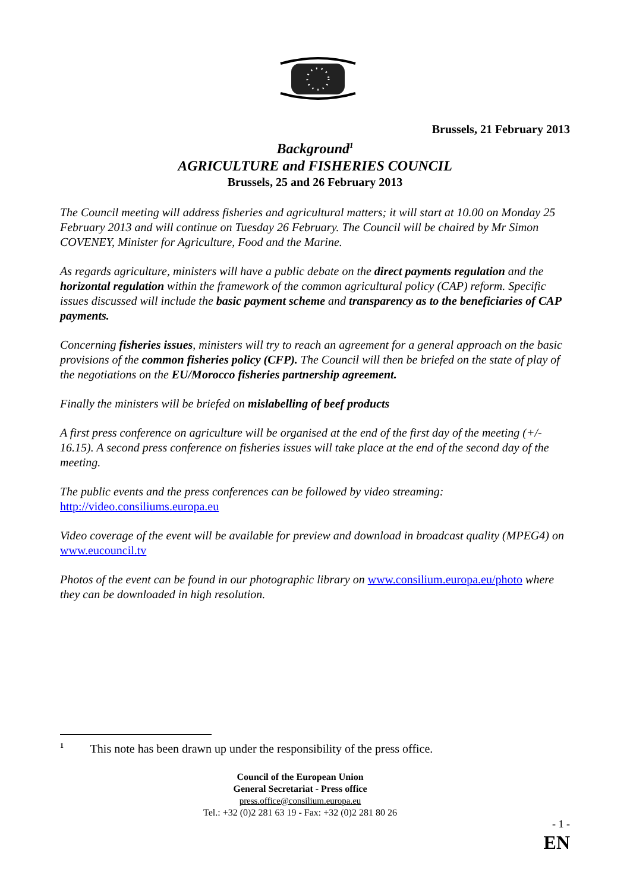Brussels, 21 February 2013
Background<sup>1</sup>
AGRICULTURE and FISHERIES COUNCIL
Brussels, 25 and 26 February 2013
The Council meeting will address fisheries and agricultural matters; it will start at 10.00 on Monday 25 February 2013 and will continue on Tuesday 26 February. The Council will be chaired by Mr Simon COVENEY, Minister for Agriculture, Food and the Marine.
As regards agriculture, ministers will have a public debate on the direct payments regulation and the horizontal regulation within the framework of the common agricultural policy (CAP) reform. Specific issues discussed will include the basic payment scheme and transparency as to the beneficiaries of CAP payments.
Concerning fisheries issues, ministers will try to reach an agreement for a general approach on the basic provisions of the common fisheries policy (CFP). The Council will then be briefed on the state of play of the negotiations on the EU/Morocco fisheries partnership agreement.
Finally the ministers will be briefed on mislabelling of beef products
A first press conference on agriculture will be organised at the end of the first day of the meeting (+/- 16.15). A second press conference on fisheries issues will take place at the end of the second day of the meeting.
The public events and the press conferences can be followed by video streaming:
http://video.consiliums.europa.eu
Video coverage of the event will be available for preview and download in broadcast quality (MPEG4) on www.eucouncil.tv
Photos of the event can be found in our photographic library on www.consilium.europa.eu/photo where they can be downloaded in high resolution.
<sup>1</sup> This note has been drawn up under the responsibility of the press office.
Council of the European Union
General Secretariat - Press office
press.office@consilium.europa.eu
Tel.: +32 (0)2 281 63 19 - Fax: +32 (0)2 281 80 26
- 1 -
EN